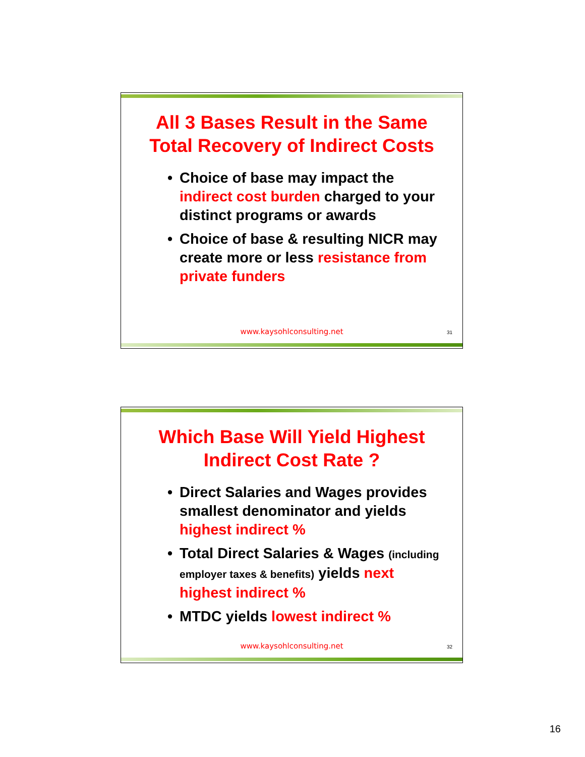All 3 Bases Result in the Same
Total Recovery of Indirect Costs
• Choice of base may impact the indirect cost burden charged to your distinct programs or awards
• Choice of base & resulting NICR may create more or less resistance from private funders
www.kaysohlconsulting.net 31
Which Base Will Yield Highest
Indirect Cost Rate ?
• Direct Salaries and Wages provides smallest denominator and yields highest indirect %
• Total Direct Salaries & Wages (including employer taxes & benefits) yields next highest indirect %
• MTDC yields lowest indirect %
www.kaysohlconsulting.net 32
16